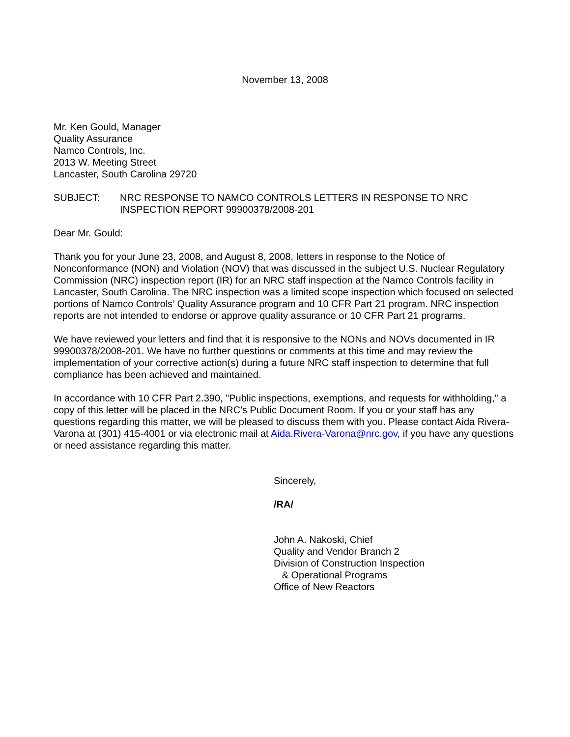November 13, 2008
Mr. Ken Gould, Manager
Quality Assurance
Namco Controls, Inc.
2013 W. Meeting Street
Lancaster, South Carolina 29720
SUBJECT: NRC RESPONSE TO NAMCO CONTROLS LETTERS IN RESPONSE TO NRC INSPECTION REPORT 99900378/2008-201
Dear Mr. Gould:
Thank you for your June 23, 2008, and August 8, 2008, letters in response to the Notice of Nonconformance (NON) and Violation (NOV) that was discussed in the subject U.S. Nuclear Regulatory Commission (NRC) inspection report (IR) for an NRC staff inspection at the Namco Controls facility in Lancaster, South Carolina. The NRC inspection was a limited scope inspection which focused on selected portions of Namco Controls’ Quality Assurance program and 10 CFR Part 21 program. NRC inspection reports are not intended to endorse or approve quality assurance or 10 CFR Part 21 programs.
We have reviewed your letters and find that it is responsive to the NONs and NOVs documented in IR 99900378/2008-201. We have no further questions or comments at this time and may review the implementation of your corrective action(s) during a future NRC staff inspection to determine that full compliance has been achieved and maintained.
In accordance with 10 CFR Part 2.390, "Public inspections, exemptions, and requests for withholding," a copy of this letter will be placed in the NRC's Public Document Room. If you or your staff has any questions regarding this matter, we will be pleased to discuss them with you. Please contact Aida Rivera-Varona at (301) 415-4001 or via electronic mail at Aida.Rivera-Varona@nrc.gov, if you have any questions or need assistance regarding this matter.
Sincerely,
/RA/
John A. Nakoski, Chief
Quality and Vendor Branch 2
Division of Construction Inspection
& Operational Programs
Office of New Reactors